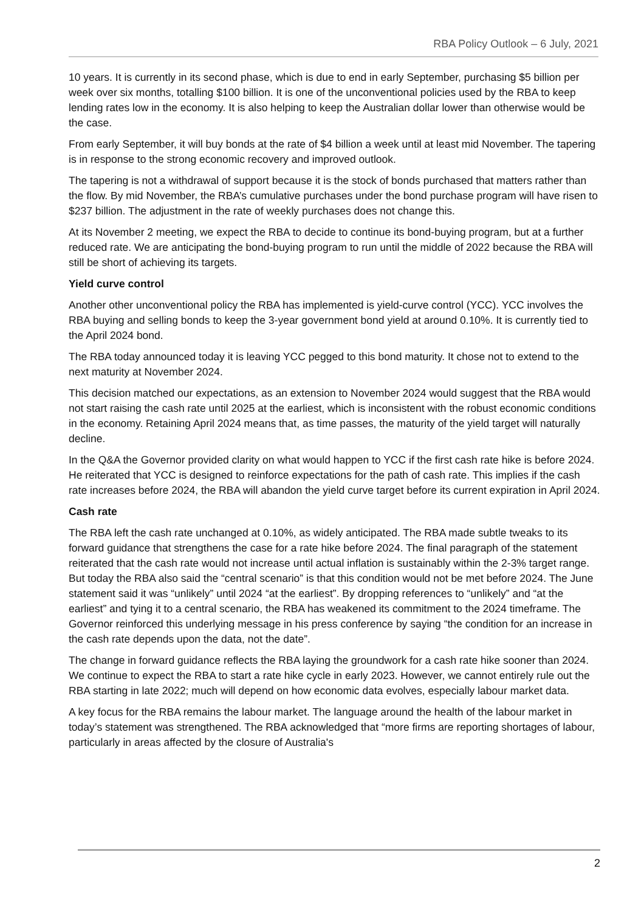RBA Policy Outlook – 6 July, 2021
10 years. It is currently in its second phase, which is due to end in early September, purchasing $5 billion per week over six months, totalling $100 billion. It is one of the unconventional policies used by the RBA to keep lending rates low in the economy. It is also helping to keep the Australian dollar lower than otherwise would be the case.
From early September, it will buy bonds at the rate of $4 billion a week until at least mid November. The tapering is in response to the strong economic recovery and improved outlook.
The tapering is not a withdrawal of support because it is the stock of bonds purchased that matters rather than the flow. By mid November, the RBA’s cumulative purchases under the bond purchase program will have risen to $237 billion. The adjustment in the rate of weekly purchases does not change this.
At its November 2 meeting, we expect the RBA to decide to continue its bond-buying program, but at a further reduced rate. We are anticipating the bond-buying program to run until the middle of 2022 because the RBA will still be short of achieving its targets.
Yield curve control
Another other unconventional policy the RBA has implemented is yield-curve control (YCC). YCC involves the RBA buying and selling bonds to keep the 3-year government bond yield at around 0.10%. It is currently tied to the April 2024 bond.
The RBA today announced today it is leaving YCC pegged to this bond maturity. It chose not to extend to the next maturity at November 2024.
This decision matched our expectations, as an extension to November 2024 would suggest that the RBA would not start raising the cash rate until 2025 at the earliest, which is inconsistent with the robust economic conditions in the economy. Retaining April 2024 means that, as time passes, the maturity of the yield target will naturally decline.
In the Q&A the Governor provided clarity on what would happen to YCC if the first cash rate hike is before 2024. He reiterated that YCC is designed to reinforce expectations for the path of cash rate. This implies if the cash rate increases before 2024, the RBA will abandon the yield curve target before its current expiration in April 2024.
Cash rate
The RBA left the cash rate unchanged at 0.10%, as widely anticipated. The RBA made subtle tweaks to its forward guidance that strengthens the case for a rate hike before 2024. The final paragraph of the statement reiterated that the cash rate would not increase until actual inflation is sustainably within the 2-3% target range. But today the RBA also said the “central scenario” is that this condition would not be met before 2024. The June statement said it was “unlikely” until 2024 “at the earliest”. By dropping references to “unlikely” and “at the earliest” and tying it to a central scenario, the RBA has weakened its commitment to the 2024 timeframe. The Governor reinforced this underlying message in his press conference by saying “the condition for an increase in the cash rate depends upon the data, not the date”.
The change in forward guidance reflects the RBA laying the groundwork for a cash rate hike sooner than 2024. We continue to expect the RBA to start a rate hike cycle in early 2023. However, we cannot entirely rule out the RBA starting in late 2022; much will depend on how economic data evolves, especially labour market data.
A key focus for the RBA remains the labour market. The language around the health of the labour market in today’s statement was strengthened. The RBA acknowledged that “more firms are reporting shortages of labour, particularly in areas affected by the closure of Australia's
2